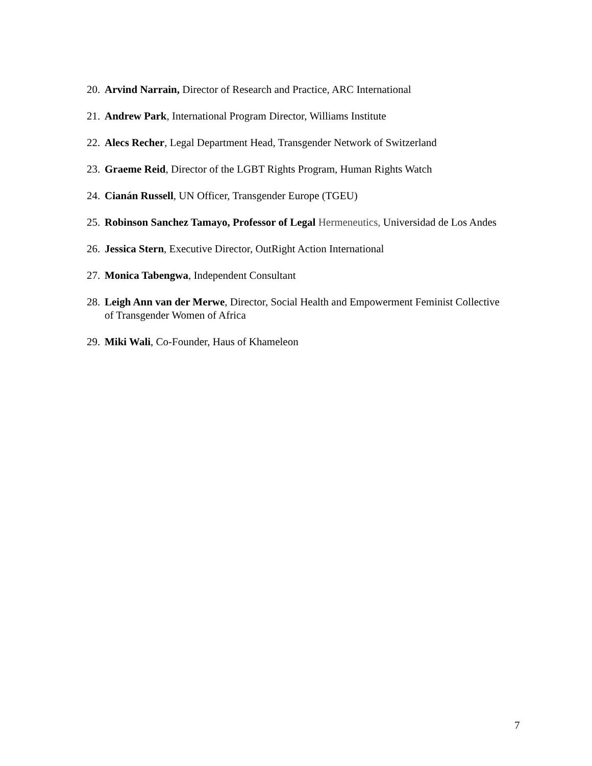20. Arvind Narrain, Director of Research and Practice, ARC International
21. Andrew Park, International Program Director, Williams Institute
22. Alecs Recher, Legal Department Head, Transgender Network of Switzerland
23. Graeme Reid, Director of the LGBT Rights Program, Human Rights Watch
24. Cianán Russell, UN Officer, Transgender Europe (TGEU)
25. Robinson Sanchez Tamayo, Professor of Legal Hermeneutics, Universidad de Los Andes
26. Jessica Stern, Executive Director, OutRight Action International
27. Monica Tabengwa, Independent Consultant
28. Leigh Ann van der Merwe, Director, Social Health and Empowerment Feminist Collective of Transgender Women of Africa
29. Miki Wali, Co-Founder, Haus of Khameleon
7